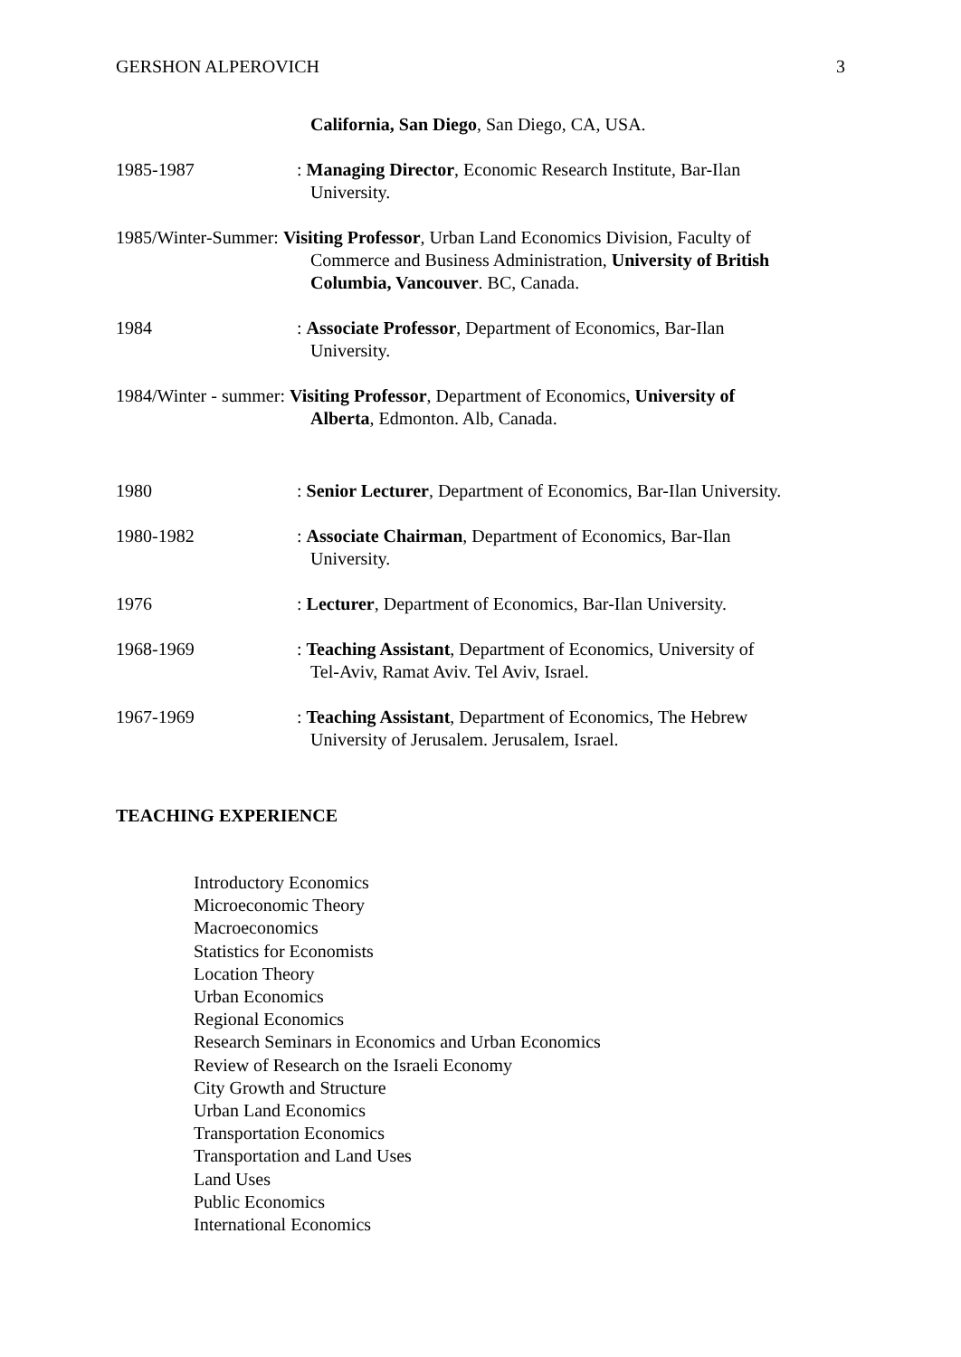GERSHON ALPEROVICH 3
California, San Diego, San Diego, CA, USA.
1985-1987
: Managing Director, Economic Research Institute, Bar-Ilan
University.
1985/Winter-Summer: Visiting Professor, Urban Land Economics Division, Faculty of
Commerce and Business Administration, University of British Columbia, Vancouver. BC, Canada.
1984
: Associate Professor, Department of Economics, Bar-Ilan
University.
1984/Winter - summer: Visiting Professor, Department of Economics, University of
Alberta, Edmonton. Alb, Canada.
1980
: Senior Lecturer, Department of Economics, Bar-Ilan University.
1980-1982
: Associate Chairman, Department of Economics, Bar-Ilan
University.
1976
: Lecturer, Department of Economics, Bar-Ilan University.
1968-1969
: Teaching Assistant, Department of Economics, University of
Tel-Aviv, Ramat Aviv. Tel Aviv, Israel.
1967-1969
: Teaching Assistant, Department of Economics, The Hebrew
University of Jerusalem. Jerusalem, Israel.
TEACHING EXPERIENCE
Introductory Economics
Microeconomic Theory
Macroeconomics
Statistics for Economists
Location Theory
Urban Economics
Regional Economics
Research Seminars in Economics and Urban Economics
Review of Research on the Israeli Economy
City Growth and Structure
Urban Land Economics
Transportation Economics
Transportation and Land Uses
Land Uses
Public Economics
International Economics